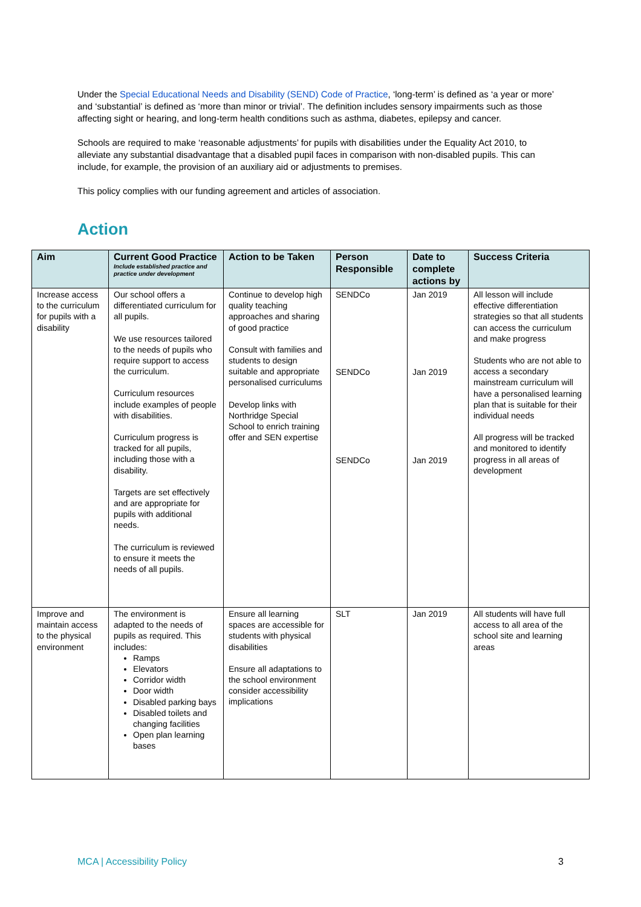Under the Special Educational Needs and Disability (SEND) Code of Practice, ‘long-term’ is defined as ‘a year or more’ and ‘substantial’ is defined as ‘more than minor or trivial’. The definition includes sensory impairments such as those affecting sight or hearing, and long-term health conditions such as asthma, diabetes, epilepsy and cancer.
Schools are required to make ‘reasonable adjustments’ for pupils with disabilities under the Equality Act 2010, to alleviate any substantial disadvantage that a disabled pupil faces in comparison with non-disabled pupils. This can include, for example, the provision of an auxiliary aid or adjustments to premises.
This policy complies with our funding agreement and articles of association.
Action
| Aim | Current Good Practice Include established practice and practice under development | Action to be Taken | Person Responsible | Date to complete actions by | Success Criteria |
| --- | --- | --- | --- | --- | --- |
| Increase access to the curriculum for pupils with a disability | Our school offers a differentiated curriculum for all pupils. We use resources tailored to the needs of pupils who require support to access the curriculum. Curriculum resources include examples of people with disabilities. Curriculum progress is tracked for all pupils, including those with a disability. Targets are set effectively and are appropriate for pupils with additional needs. The curriculum is reviewed to ensure it meets the needs of all pupils. | Continue to develop high quality teaching approaches and sharing of good practice Consult with families and students to design suitable and appropriate personalised curriculums Develop links with Northridge Special School to enrich training offer and SEN expertise | SENDCo SENDCo SENDCo | Jan 2019 Jan 2019 Jan 2019 | All lesson will include effective differentiation strategies so that all students can access the curriculum and make progress Students who are not able to access a secondary mainstream curriculum will have a personalised learning plan that is suitable for their individual needs All progress will be tracked and monitored to identify progress in all areas of development |
| Improve and maintain access to the physical environment | The environment is adapted to the needs of pupils as required. This includes: Ramps Elevators Corridor width Door width Disabled parking bays Disabled toilets and changing facilities Open plan learning bases | Ensure all learning spaces are accessible for students with physical disabilities Ensure all adaptations to the school environment consider accessibility implications | SLT | Jan 2019 | All students will have full access to all area of the school site and learning areas |
MCA | Accessibility Policy 3